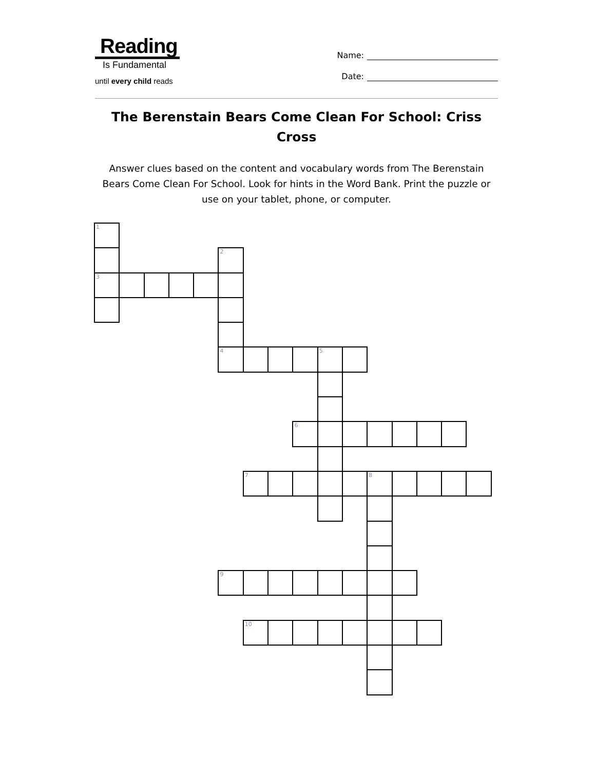Reading
Is Fundamental
until every child reads
Name:
Date:
The Berenstain Bears Come Clean For School: Criss Cross
Answer clues based on the content and vocabulary words from The Berenstain Bears Come Clean For School. Look for hints in the Word Bank. Print the puzzle or use on your tablet, phone, or computer.
1
2
3
4
5
6
7
8
9
10